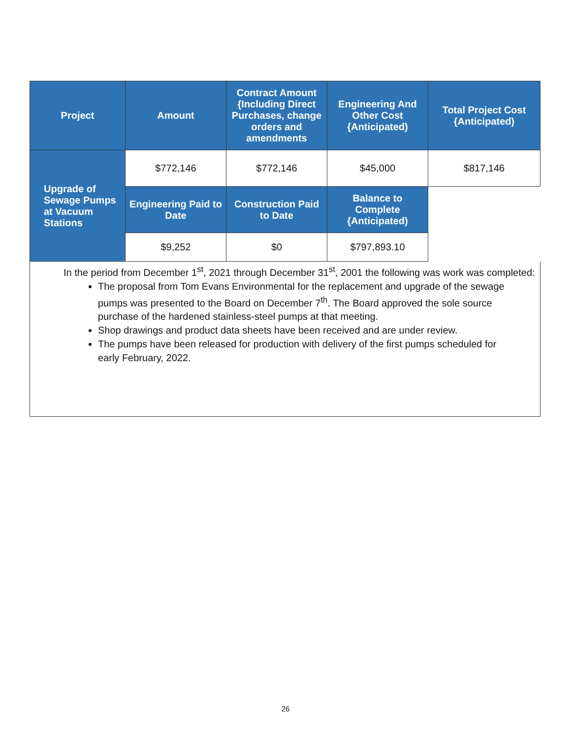| Project | Amount | Contract Amount {Including Direct Purchases, change orders and amendments | Engineering And Other Cost {Anticipated) | Total Project Cost {Anticipated) |
| --- | --- | --- | --- | --- |
| Upgrade of Sewage Pumps at Vacuum Stations | $772,146 | $772,146 | $45,000 | $817,146 |
| | Engineering Paid to Date | Construction Paid to Date | Balance to Complete {Anticipated) | |
| | $9,252 | $0 | $797,893.10 | |
In the period from December 1<sup>st</sup>, 2021 through December 31<sup>st</sup>, 2001 the following was work was completed:
The proposal from Tom Evans Environmental for the replacement and upgrade of the sewage pumps was presented to the Board on December 7<sup>th</sup>. The Board approved the sole source purchase of the hardened stainless-steel pumps at that meeting.
Shop drawings and product data sheets have been received and are under review.
The pumps have been released for production with delivery of the first pumps scheduled for early February, 2022.
26